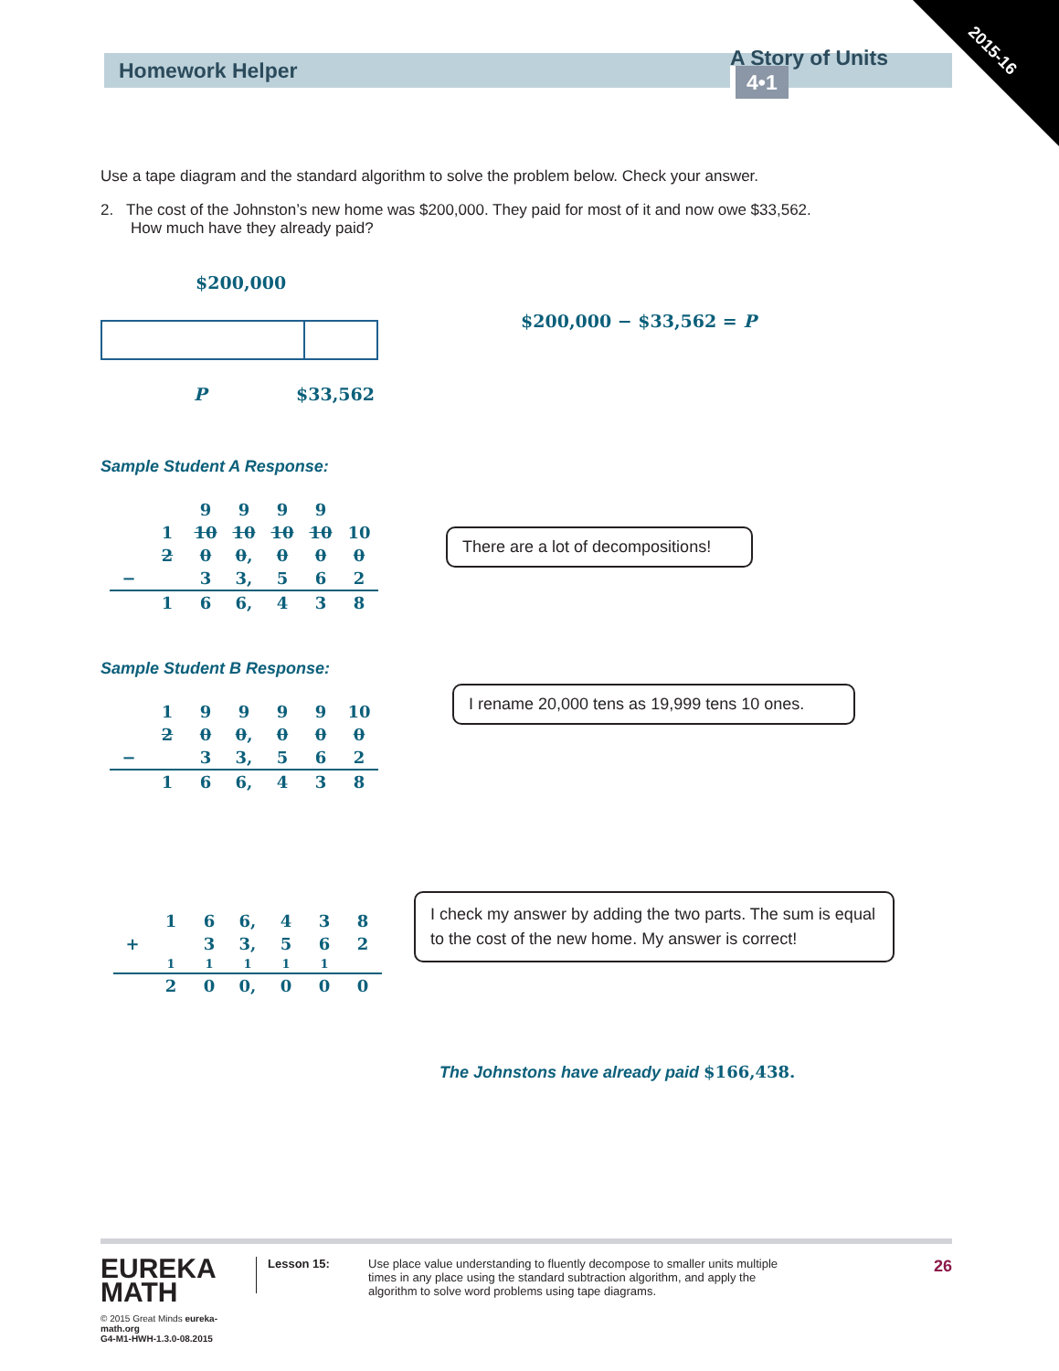2015-16
Homework Helper A Story of Units 4•1
Use a tape diagram and the standard algorithm to solve the problem below. Check your answer.
2. The cost of the Johnston’s new home was $200,000. They paid for most of it and now owe $33,562.
How much have they already paid?
$200,000
P $33,562
$200,000 − $33,562 = P
Sample Student A Response:
| | | 9 | 9 | 9 | 9 | |
| | 1 | 10 | 10 | 10 | 10 | 10 |
| | 2 | 0 | 0 , | 0 | 0 | 0 |
| − | | 3 | 3, | 5 | 6 | 2 |
| | 1 | 6 | 6, | 4 | 3 | 8 |
There are a lot of decompositions!
Sample Student B Response:
| | 1 | 9 | 9 | 9 | 9 | 10 |
| | 2 | 0 | 0 , | 0 | 0 | 0 |
| − | | 3 | 3, | 5 | 6 | 2 |
| | 1 | 6 | 6, | 4 | 3 | 8 |
I rename 20,000 tens as 19,999 tens 10 ones.
| | 1 | 6 | 6, | 4 | 3 | 8 |
| + | | 3 | 3, | 5 | 6 | 2 |
| | 1 | 1 | 1 | 1 | 1 | |
| | 2 | 0 | 0, | 0 | 0 | 0 |
I check my answer by adding the two parts. The sum is equal to the cost of the new home. My answer is correct!
The Johnstons have already paid $166,438.
EUREKA
MATH
© 2015 Great Minds eureka-math.org
G4-M1-HWH-1.3.0-08.2015
Lesson 15:
Use place value understanding to fluently decompose to smaller units multiple times in any place using the standard subtraction algorithm, and apply the algorithm to solve word problems using tape diagrams.
26